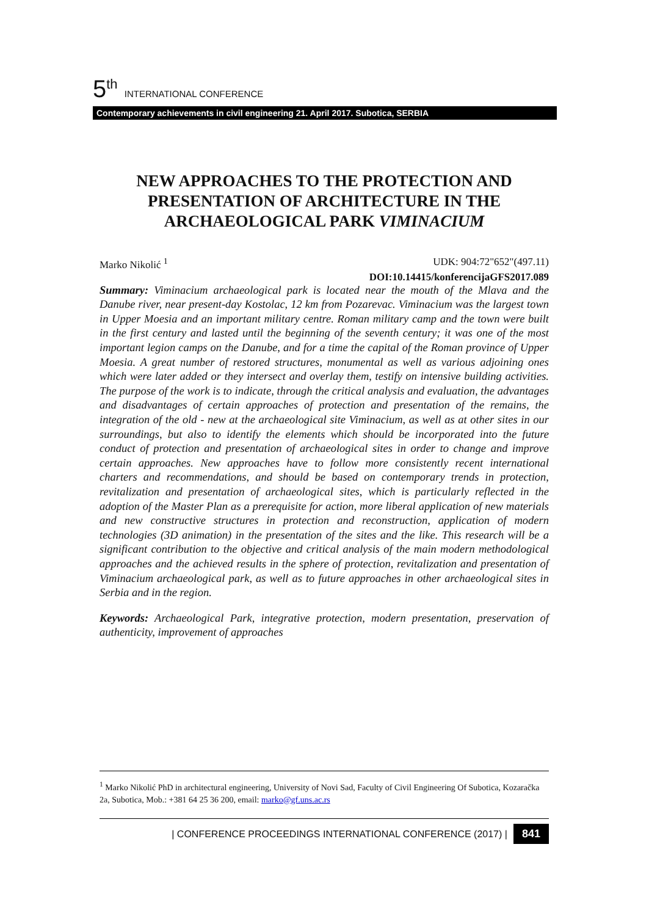5<sup>th</sup> INTERNATIONAL CONFERENCE
Contemporary achievements in civil engineering 21. April 2017. Subotica, SERBIA
NEW APPROACHES TO THE PROTECTION AND PRESENTATION OF ARCHITECTURE IN THE ARCHAEOLOGICAL PARK VIMINACIUM
Marko Nikolić <sup>1</sup> UDK: 904:72"652"(497.11)
DOI:10.14415/konferencijaGFS2017.089
Summary: Viminacium archaeological park is located near the mouth of the Mlava and the Danube river, near present-day Kostolac, 12 km from Pozarevac. Viminacium was the largest town in Upper Moesia and an important military centre. Roman military camp and the town were built in the first century and lasted until the beginning of the seventh century; it was one of the most important legion camps on the Danube, and for a time the capital of the Roman province of Upper Moesia. A great number of restored structures, monumental as well as various adjoining ones which were later added or they intersect and overlay them, testify on intensive building activities. The purpose of the work is to indicate, through the critical analysis and evaluation, the advantages and disadvantages of certain approaches of protection and presentation of the remains, the integration of the old - new at the archaeological site Viminacium, as well as at other sites in our surroundings, but also to identify the elements which should be incorporated into the future conduct of protection and presentation of archaeological sites in order to change and improve certain approaches. New approaches have to follow more consistently recent international charters and recommendations, and should be based on contemporary trends in protection, revitalization and presentation of archaeological sites, which is particularly reflected in the adoption of the Master Plan as a prerequisite for action, more liberal application of new materials and new constructive structures in protection and reconstruction, application of modern technologies (3D animation) in the presentation of the sites and the like. This research will be a significant contribution to the objective and critical analysis of the main modern methodological approaches and the achieved results in the sphere of protection, revitalization and presentation of Viminacium archaeological park, as well as to future approaches in other archaeological sites in Serbia and in the region.
Keywords: Archaeological Park, integrative protection, modern presentation, preservation of authenticity, improvement of approaches
<sup>1</sup> Marko Nikolić PhD in architectural engineering, University of Novi Sad, Faculty of Civil Engineering Of Subotica, Kozaračka 2a, Subotica, Mob.: +381 64 25 36 200, email: marko@gf.uns.ac.rs
| CONFERENCE PROCEEDINGS INTERNATIONAL CONFERENCE (2017) | 841